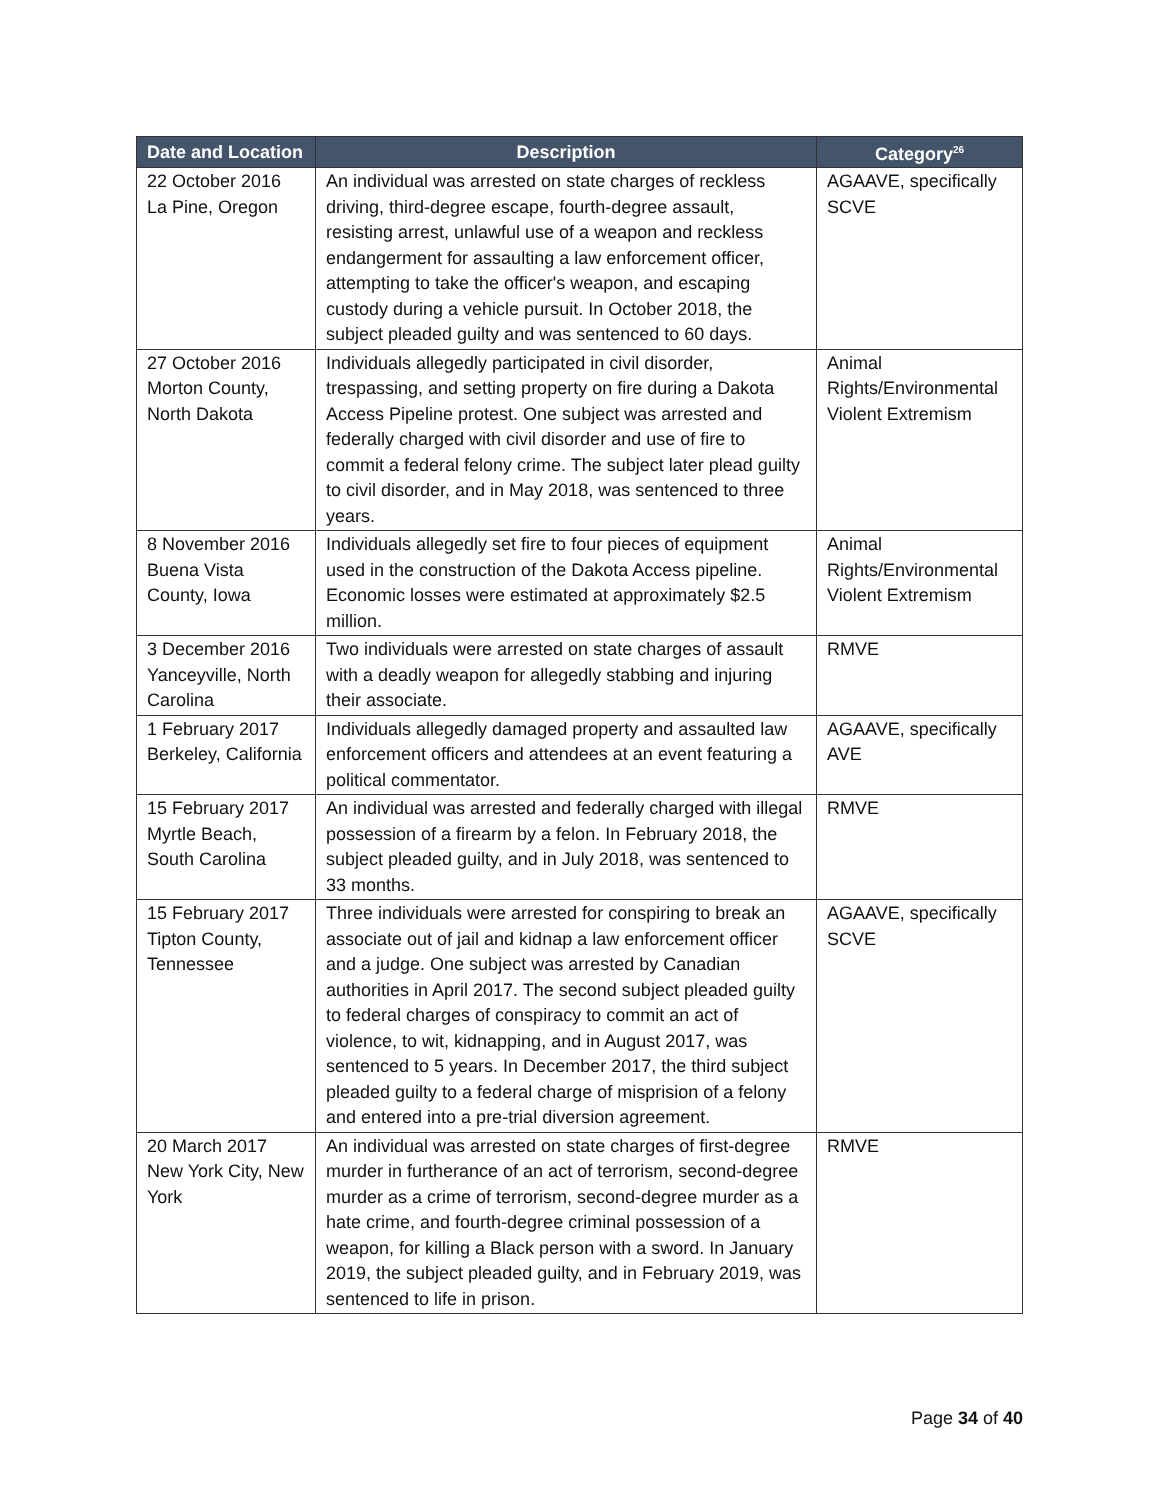| Date and Location | Description | Category<sup>26</sup> |
| --- | --- | --- |
| 22 October 2016 La Pine, Oregon | An individual was arrested on state charges of reckless driving, third-degree escape, fourth-degree assault, resisting arrest, unlawful use of a weapon and reckless endangerment for assaulting a law enforcement officer, attempting to take the officer's weapon, and escaping custody during a vehicle pursuit. In October 2018, the subject pleaded guilty and was sentenced to 60 days. | AGAAVE, specifically SCVE |
| 27 October 2016 Morton County, North Dakota | Individuals allegedly participated in civil disorder, trespassing, and setting property on fire during a Dakota Access Pipeline protest. One subject was arrested and federally charged with civil disorder and use of fire to commit a federal felony crime. The subject later plead guilty to civil disorder, and in May 2018, was sentenced to three years. | Animal Rights/Environmental Violent Extremism |
| 8 November 2016 Buena Vista County, Iowa | Individuals allegedly set fire to four pieces of equipment used in the construction of the Dakota Access pipeline. Economic losses were estimated at approximately $2.5 million. | Animal Rights/Environmental Violent Extremism |
| 3 December 2016 Yanceyville, North Carolina | Two individuals were arrested on state charges of assault with a deadly weapon for allegedly stabbing and injuring their associate. | RMVE |
| 1 February 2017 Berkeley, California | Individuals allegedly damaged property and assaulted law enforcement officers and attendees at an event featuring a political commentator. | AGAAVE, specifically AVE |
| 15 February 2017 Myrtle Beach, South Carolina | An individual was arrested and federally charged with illegal possession of a firearm by a felon. In February 2018, the subject pleaded guilty, and in July 2018, was sentenced to 33 months. | RMVE |
| 15 February 2017 Tipton County, Tennessee | Three individuals were arrested for conspiring to break an associate out of jail and kidnap a law enforcement officer and a judge. One subject was arrested by Canadian authorities in April 2017. The second subject pleaded guilty to federal charges of conspiracy to commit an act of violence, to wit, kidnapping, and in August 2017, was sentenced to 5 years. In December 2017, the third subject pleaded guilty to a federal charge of misprision of a felony and entered into a pre-trial diversion agreement. | AGAAVE, specifically SCVE |
| 20 March 2017 New York City, New York | An individual was arrested on state charges of first-degree murder in furtherance of an act of terrorism, second-degree murder as a crime of terrorism, second-degree murder as a hate crime, and fourth-degree criminal possession of a weapon, for killing a Black person with a sword. In January 2019, the subject pleaded guilty, and in February 2019, was sentenced to life in prison. | RMVE |
Page 34 of 40